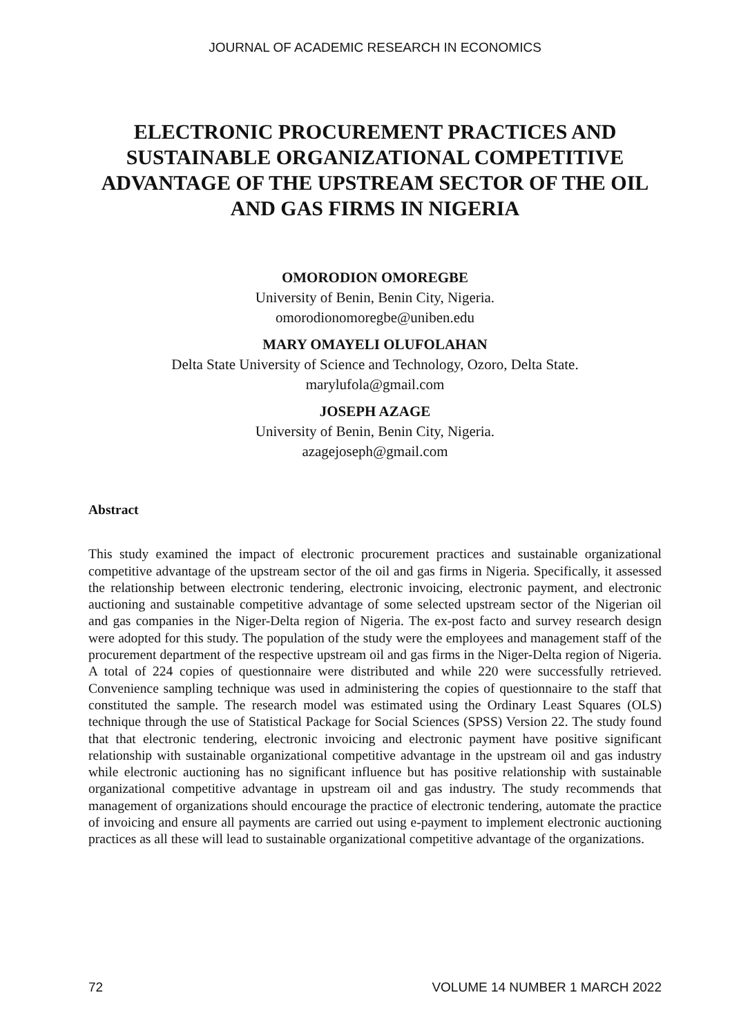JOURNAL OF ACADEMIC RESEARCH IN ECONOMICS
ELECTRONIC PROCUREMENT PRACTICES AND SUSTAINABLE ORGANIZATIONAL COMPETITIVE ADVANTAGE OF THE UPSTREAM SECTOR OF THE OIL AND GAS FIRMS IN NIGERIA
OMORODION OMOREGBE
University of Benin, Benin City, Nigeria.
omorodionomoregbe@uniben.edu
MARY OMAYELI OLUFOLAHAN
Delta State University of Science and Technology, Ozoro, Delta State.
marylufola@gmail.com
JOSEPH AZAGE
University of Benin, Benin City, Nigeria.
azagejoseph@gmail.com
Abstract
This study examined the impact of electronic procurement practices and sustainable organizational competitive advantage of the upstream sector of the oil and gas firms in Nigeria. Specifically, it assessed the relationship between electronic tendering, electronic invoicing, electronic payment, and electronic auctioning and sustainable competitive advantage of some selected upstream sector of the Nigerian oil and gas companies in the Niger-Delta region of Nigeria. The ex-post facto and survey research design were adopted for this study. The population of the study were the employees and management staff of the procurement department of the respective upstream oil and gas firms in the Niger-Delta region of Nigeria. A total of 224 copies of questionnaire were distributed and while 220 were successfully retrieved. Convenience sampling technique was used in administering the copies of questionnaire to the staff that constituted the sample. The research model was estimated using the Ordinary Least Squares (OLS) technique through the use of Statistical Package for Social Sciences (SPSS) Version 22. The study found that that electronic tendering, electronic invoicing and electronic payment have positive significant relationship with sustainable organizational competitive advantage in the upstream oil and gas industry while electronic auctioning has no significant influence but has positive relationship with sustainable organizational competitive advantage in upstream oil and gas industry. The study recommends that management of organizations should encourage the practice of electronic tendering, automate the practice of invoicing and ensure all payments are carried out using e-payment to implement electronic auctioning practices as all these will lead to sustainable organizational competitive advantage of the organizations.
72 VOLUME 14 NUMBER 1 MARCH 2022